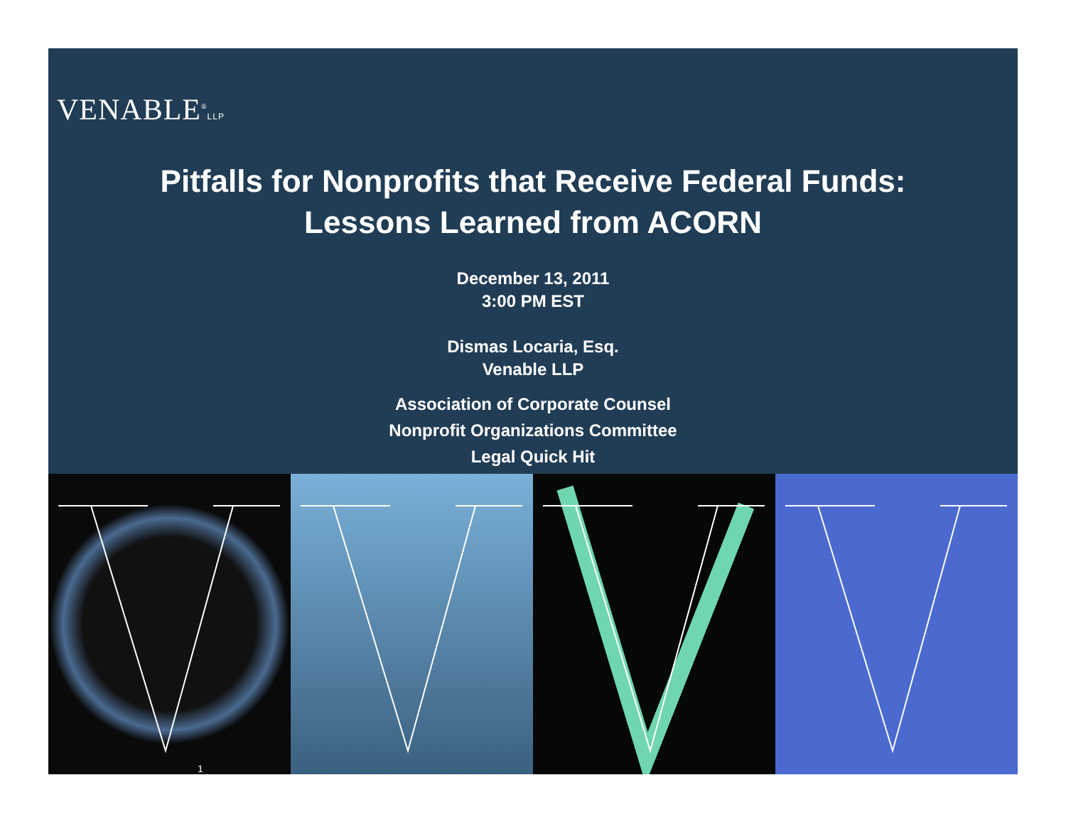VENABLE<sup>®</sup>LLP
Pitfalls for Nonprofits that Receive Federal Funds:
Lessons Learned from ACORN
December 13, 2011
3:00 PM EST
Dismas Locaria, Esq.
Venable LLP
Association of Corporate Counsel
Nonprofit Organizations Committee
Legal Quick Hit
1